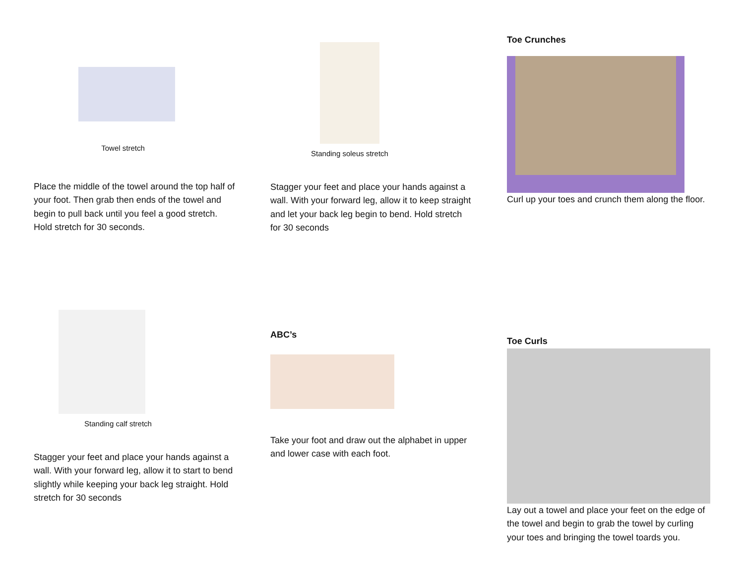Towel stretch
Place the middle of the towel around the top half of your foot. Then grab then ends of the towel and begin to pull back until you feel a good stretch. Hold stretch for 30 seconds.
Standing soleus stretch
Stagger your feet and place your hands against a wall. With your forward leg, allow it to keep straight and let your back leg begin to bend. Hold stretch for 30 seconds
Toe Crunches
Curl up your toes and crunch them along the floor.
Standing calf stretch
Stagger your feet and place your hands against a wall. With your forward leg, allow it to start to bend slightly while keeping your back leg straight. Hold stretch for 30 seconds
ABC’s
Take your foot and draw out the alphabet in upper and lower case with each foot.
Toe Curls
Lay out a towel and place your feet on the edge of the towel and begin to grab the towel by curling your toes and bringing the towel toards you.